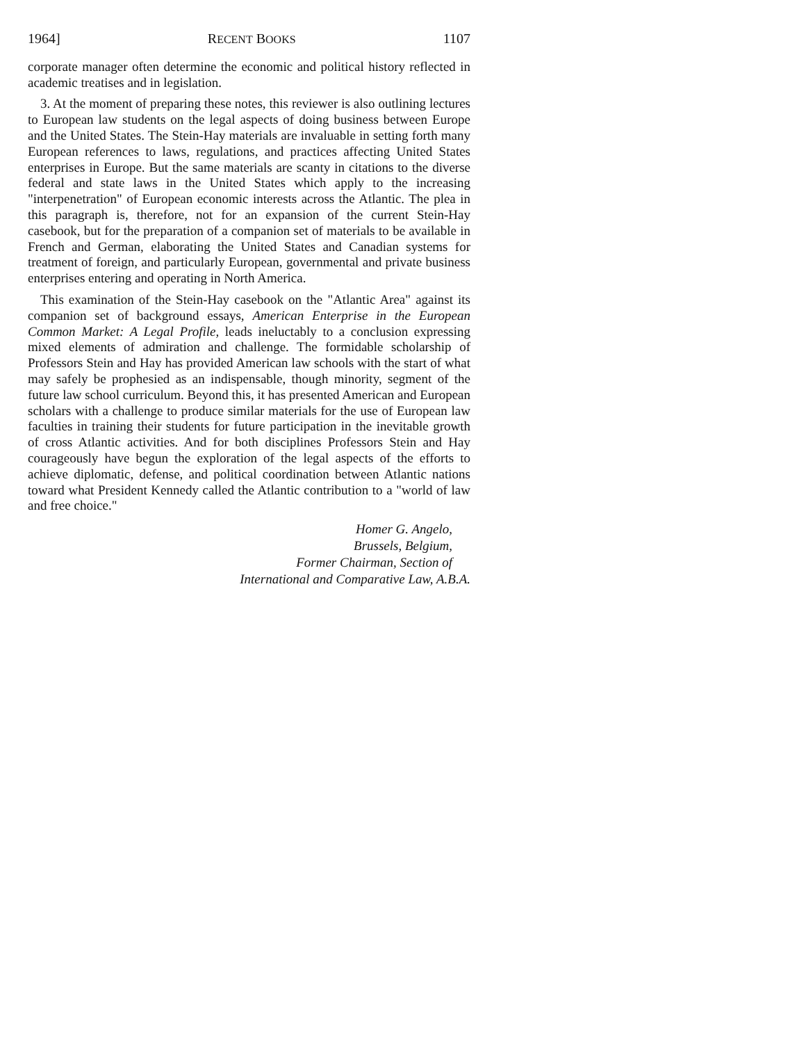1964] RECENT BOOKS 1107
corporate manager often determine the economic and political history reflected in academic treatises and in legislation.
3. At the moment of preparing these notes, this reviewer is also outlining lectures to European law students on the legal aspects of doing business between Europe and the United States. The Stein-Hay materials are invaluable in setting forth many European references to laws, regulations, and practices affecting United States enterprises in Europe. But the same materials are scanty in citations to the diverse federal and state laws in the United States which apply to the increasing "interpenetration" of European economic interests across the Atlantic. The plea in this paragraph is, therefore, not for an expansion of the current Stein-Hay casebook, but for the preparation of a companion set of materials to be available in French and German, elaborating the United States and Canadian systems for treatment of foreign, and particularly European, governmental and private business enterprises entering and operating in North America.
This examination of the Stein-Hay casebook on the "Atlantic Area" against its companion set of background essays, American Enterprise in the European Common Market: A Legal Profile, leads ineluctably to a conclusion expressing mixed elements of admiration and challenge. The formidable scholarship of Professors Stein and Hay has provided American law schools with the start of what may safely be prophesied as an indispensable, though minority, segment of the future law school curriculum. Beyond this, it has presented American and European scholars with a challenge to produce similar materials for the use of European law faculties in training their students for future participation in the inevitable growth of cross Atlantic activities. And for both disciplines Professors Stein and Hay courageously have begun the exploration of the legal aspects of the efforts to achieve diplomatic, defense, and political coordination between Atlantic nations toward what President Kennedy called the Atlantic contribution to a "world of law and free choice."
Homer G. Angelo,
Brussels, Belgium,
Former Chairman, Section of
International and Comparative Law, A.B.A.